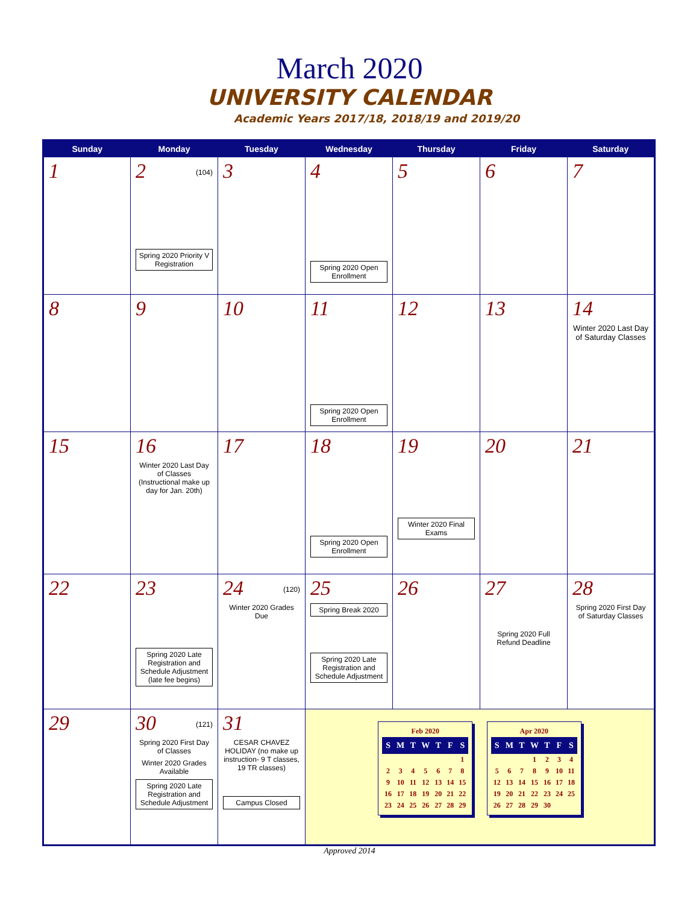March 2020
UNIVERSITY CALENDAR
Academic Years 2017/18, 2018/19 and 2019/20
| Sunday | Monday | Tuesday | Wednesday | Thursday | Friday | Saturday |
| --- | --- | --- | --- | --- | --- | --- |
| 1 | 2 (104) Spring 2020 Priority V Registration | 3 | 4 Spring 2020 Open Enrollment | 5 | 6 | 7 |
| 8 | 9 | 10 | 11 Spring 2020 Open Enrollment | 12 | 13 | 14 Winter 2020 Last Day of Saturday Classes |
| 15 | 16 Winter 2020 Last Day of Classes (Instructional make up day for Jan. 20th) | 17 | 18 Spring 2020 Open Enrollment | 19 Winter 2020 Final Exams | 20 | 21 |
| 22 | 23 Spring 2020 Late Registration and Schedule Adjustment (late fee begins) | 24 (120) Winter 2020 Grades Due | 25 Spring Break 2020 Spring 2020 Late Registration and Schedule Adjustment | 26 | 27 Spring 2020 Full Refund Deadline | 28 Spring 2020 First Day of Saturday Classes |
| 29 | 30 (121) Spring 2020 First Day of Classes Winter 2020 Grades Available Spring 2020 Late Registration and Schedule Adjustment | 31 CESAR CHAVEZ HOLIDAY (no make up instruction- 9 T classes, 19 TR classes) Campus Closed | / Feb 2020 / / / / / / / / S / M / T / W / T / F / S / / / / / / / / 1 / / 2 / 3 / 4 / 5 / 6 / 7 / 8 / / 9 / 10 / 11 / 12 / 13 / 14 / 15 / / 16 / 17 / 18 / 19 / 20 / 21 / 22 / / 23 / 24 / 25 / 26 / 27 / 28 / 29 / / Apr 2020 / / / / / / / / S / M / T / W / T / F / S / / / / / 1 / 2 / 3 / 4 / / 5 / 6 / 7 / 8 / 9 / 10 / 11 / / 12 / 13 / 14 / 15 / 16 / 17 / 18 / / 19 / 20 / 21 / 22 / 23 / 24 / 25 / / 26 / 27 / 28 / 29 / 30 / / / | | | |
Approved 2014